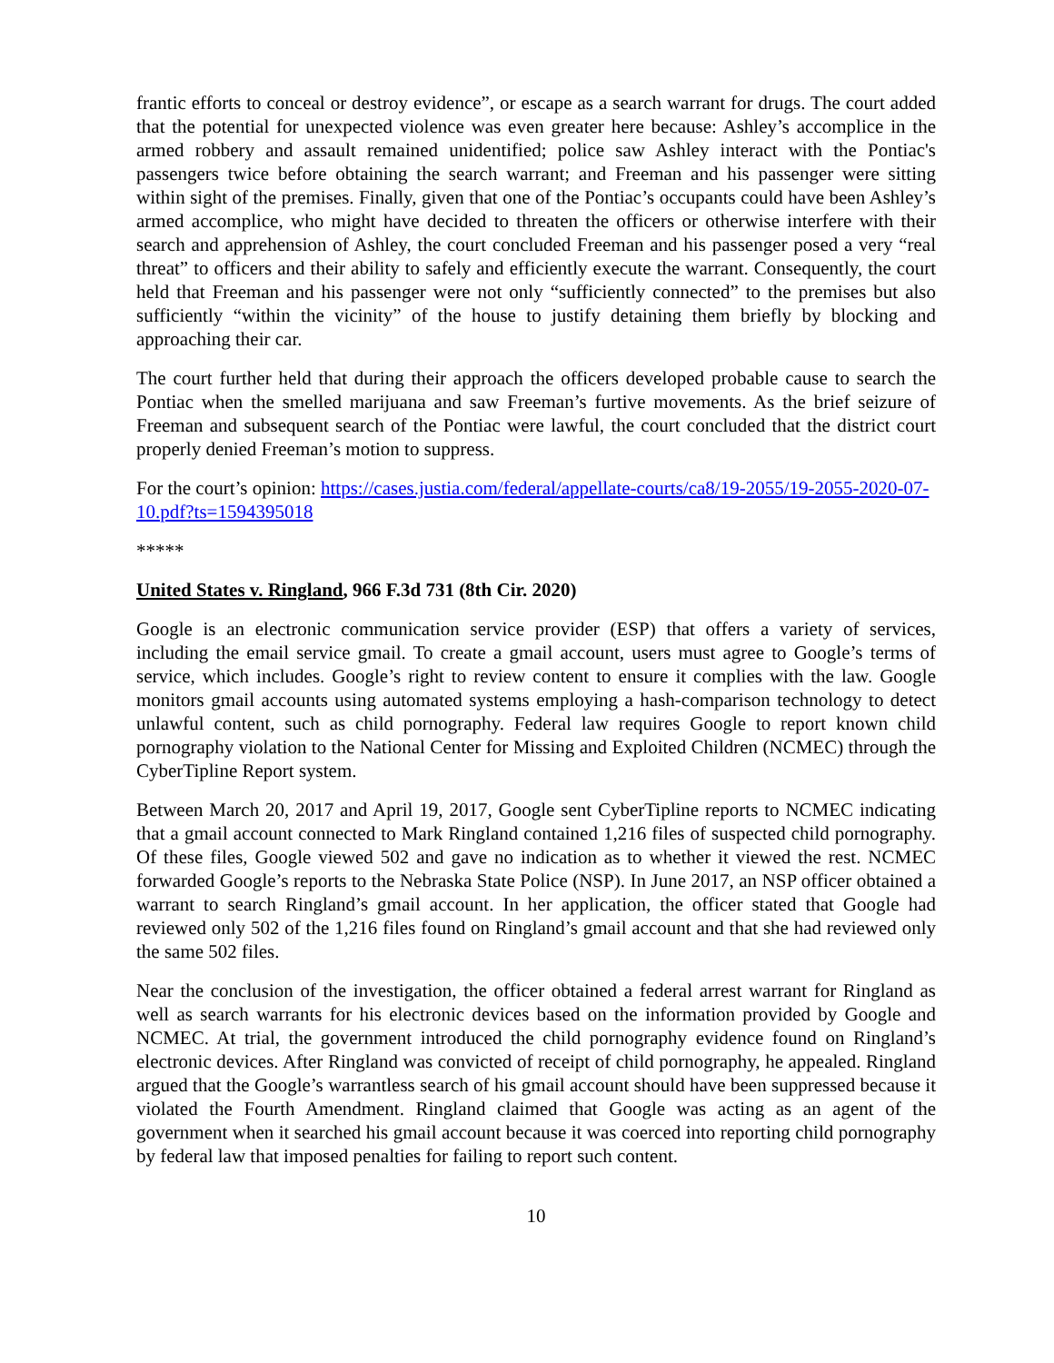frantic efforts to conceal or destroy evidence”, or escape as a search warrant for drugs. The court added that the potential for unexpected violence was even greater here because: Ashley’s accomplice in the armed robbery and assault remained unidentified; police saw Ashley interact with the Pontiac's passengers twice before obtaining the search warrant; and Freeman and his passenger were sitting within sight of the premises. Finally, given that one of the Pontiac’s occupants could have been Ashley’s armed accomplice, who might have decided to threaten the officers or otherwise interfere with their search and apprehension of Ashley, the court concluded Freeman and his passenger posed a very “real threat” to officers and their ability to safely and efficiently execute the warrant. Consequently, the court held that Freeman and his passenger were not only “sufficiently connected” to the premises but also sufficiently “within the vicinity” of the house to justify detaining them briefly by blocking and approaching their car.
The court further held that during their approach the officers developed probable cause to search the Pontiac when the smelled marijuana and saw Freeman’s furtive movements. As the brief seizure of Freeman and subsequent search of the Pontiac were lawful, the court concluded that the district court properly denied Freeman’s motion to suppress.
For the court’s opinion: https://cases.justia.com/federal/appellate-courts/ca8/19-2055/19-2055-2020-07-10.pdf?ts=1594395018
*****
United States v. Ringland, 966 F.3d 731 (8th Cir. 2020)
Google is an electronic communication service provider (ESP) that offers a variety of services, including the email service gmail. To create a gmail account, users must agree to Google’s terms of service, which includes. Google’s right to review content to ensure it complies with the law. Google monitors gmail accounts using automated systems employing a hash-comparison technology to detect unlawful content, such as child pornography. Federal law requires Google to report known child pornography violation to the National Center for Missing and Exploited Children (NCMEC) through the CyberTipline Report system.
Between March 20, 2017 and April 19, 2017, Google sent CyberTipline reports to NCMEC indicating that a gmail account connected to Mark Ringland contained 1,216 files of suspected child pornography. Of these files, Google viewed 502 and gave no indication as to whether it viewed the rest. NCMEC forwarded Google’s reports to the Nebraska State Police (NSP). In June 2017, an NSP officer obtained a warrant to search Ringland’s gmail account. In her application, the officer stated that Google had reviewed only 502 of the 1,216 files found on Ringland’s gmail account and that she had reviewed only the same 502 files.
Near the conclusion of the investigation, the officer obtained a federal arrest warrant for Ringland as well as search warrants for his electronic devices based on the information provided by Google and NCMEC. At trial, the government introduced the child pornography evidence found on Ringland’s electronic devices. After Ringland was convicted of receipt of child pornography, he appealed. Ringland argued that the Google’s warrantless search of his gmail account should have been suppressed because it violated the Fourth Amendment. Ringland claimed that Google was acting as an agent of the government when it searched his gmail account because it was coerced into reporting child pornography by federal law that imposed penalties for failing to report such content.
10